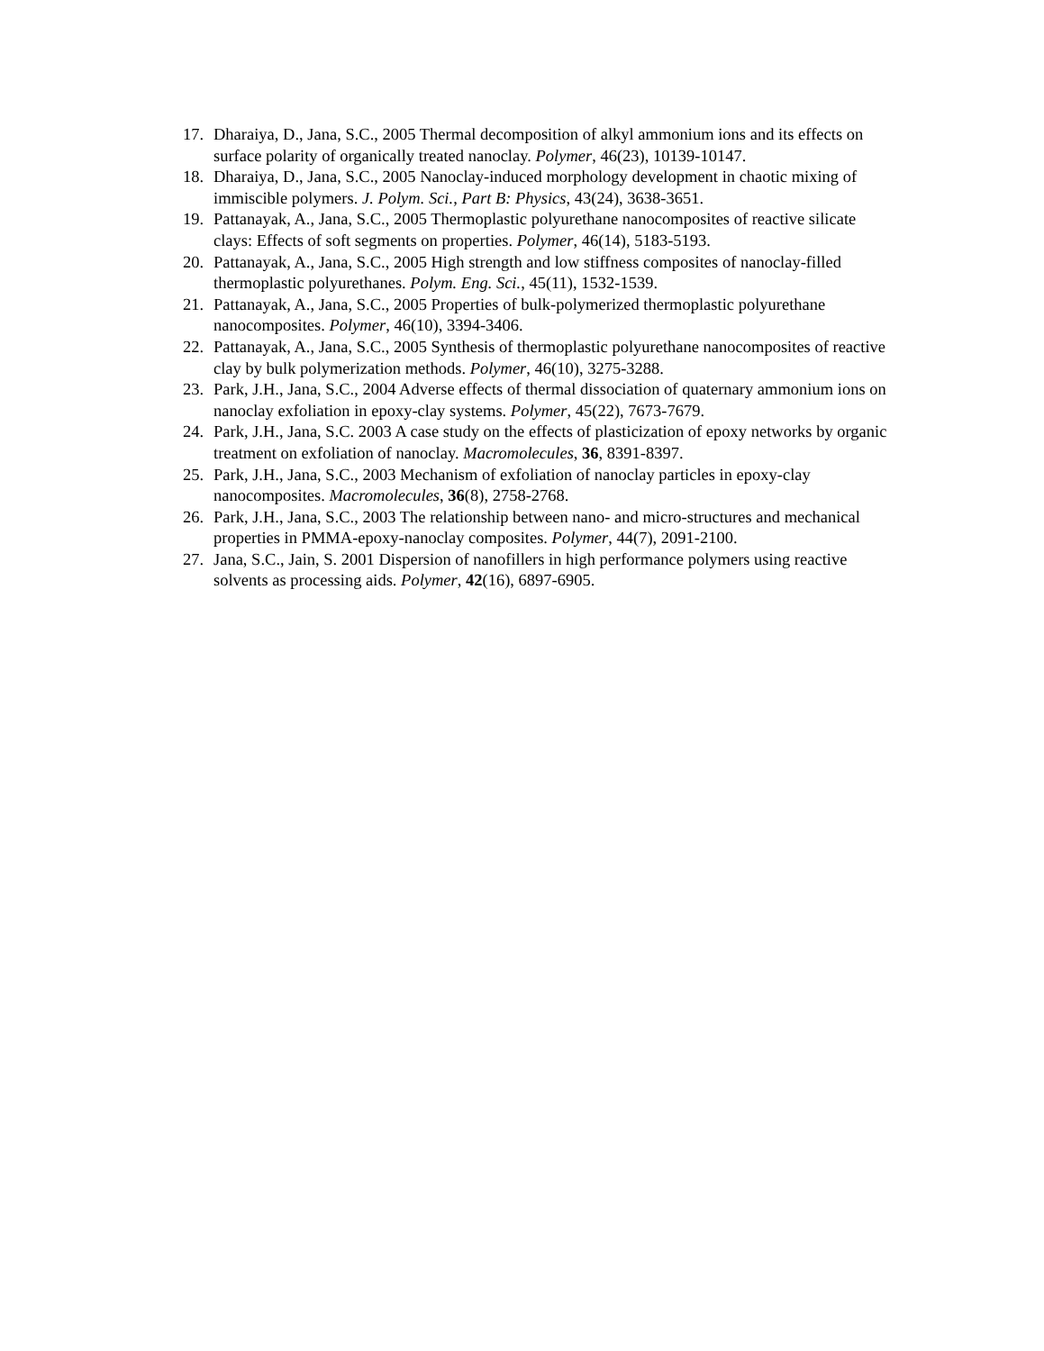17. Dharaiya, D., Jana, S.C., 2005 Thermal decomposition of alkyl ammonium ions and its effects on surface polarity of organically treated nanoclay. Polymer, 46(23), 10139-10147.
18. Dharaiya, D., Jana, S.C., 2005 Nanoclay-induced morphology development in chaotic mixing of immiscible polymers. J. Polym. Sci., Part B: Physics, 43(24), 3638-3651.
19. Pattanayak, A., Jana, S.C., 2005 Thermoplastic polyurethane nanocomposites of reactive silicate clays: Effects of soft segments on properties. Polymer, 46(14), 5183-5193.
20. Pattanayak, A., Jana, S.C., 2005 High strength and low stiffness composites of nanoclay-filled thermoplastic polyurethanes. Polym. Eng. Sci., 45(11), 1532-1539.
21. Pattanayak, A., Jana, S.C., 2005 Properties of bulk-polymerized thermoplastic polyurethane nanocomposites. Polymer, 46(10), 3394-3406.
22. Pattanayak, A., Jana, S.C., 2005 Synthesis of thermoplastic polyurethane nanocomposites of reactive clay by bulk polymerization methods. Polymer, 46(10), 3275-3288.
23. Park, J.H., Jana, S.C., 2004 Adverse effects of thermal dissociation of quaternary ammonium ions on nanoclay exfoliation in epoxy-clay systems. Polymer, 45(22), 7673-7679.
24. Park, J.H., Jana, S.C. 2003 A case study on the effects of plasticization of epoxy networks by organic treatment on exfoliation of nanoclay. Macromolecules, 36, 8391-8397.
25. Park, J.H., Jana, S.C., 2003 Mechanism of exfoliation of nanoclay particles in epoxy-clay nanocomposites. Macromolecules, 36(8), 2758-2768.
26. Park, J.H., Jana, S.C., 2003 The relationship between nano- and micro-structures and mechanical properties in PMMA-epoxy-nanoclay composites. Polymer, 44(7), 2091-2100.
27. Jana, S.C., Jain, S. 2001 Dispersion of nanofillers in high performance polymers using reactive solvents as processing aids. Polymer, 42(16), 6897-6905.